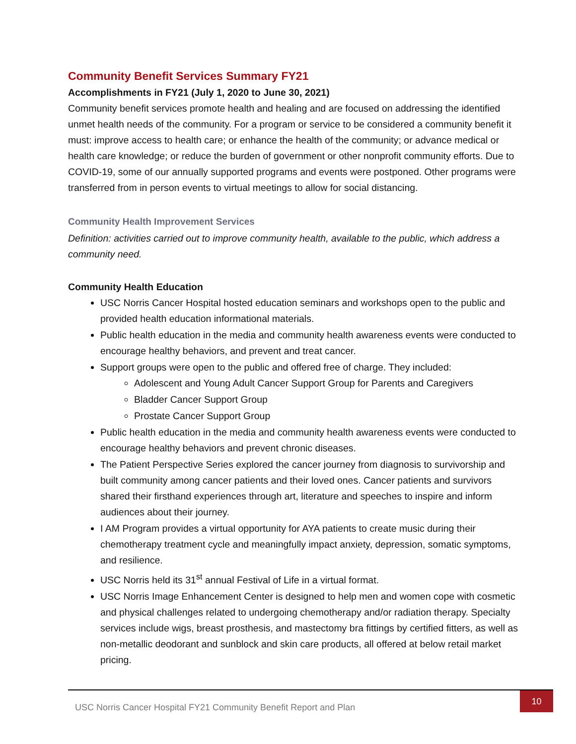Community Benefit Services Summary FY21
Accomplishments in FY21 (July 1, 2020 to June 30, 2021)
Community benefit services promote health and healing and are focused on addressing the identified unmet health needs of the community. For a program or service to be considered a community benefit it must: improve access to health care; or enhance the health of the community; or advance medical or health care knowledge; or reduce the burden of government or other nonprofit community efforts. Due to COVID-19, some of our annually supported programs and events were postponed. Other programs were transferred from in person events to virtual meetings to allow for social distancing.
Community Health Improvement Services
Definition: activities carried out to improve community health, available to the public, which address a community need.
Community Health Education
USC Norris Cancer Hospital hosted education seminars and workshops open to the public and provided health education informational materials.
Public health education in the media and community health awareness events were conducted to encourage healthy behaviors, and prevent and treat cancer.
Support groups were open to the public and offered free of charge. They included:
Adolescent and Young Adult Cancer Support Group for Parents and Caregivers
Bladder Cancer Support Group
Prostate Cancer Support Group
Public health education in the media and community health awareness events were conducted to encourage healthy behaviors and prevent chronic diseases.
The Patient Perspective Series explored the cancer journey from diagnosis to survivorship and built community among cancer patients and their loved ones. Cancer patients and survivors shared their firsthand experiences through art, literature and speeches to inspire and inform audiences about their journey.
I AM Program provides a virtual opportunity for AYA patients to create music during their chemotherapy treatment cycle and meaningfully impact anxiety, depression, somatic symptoms, and resilience.
USC Norris held its 31<sup>st</sup> annual Festival of Life in a virtual format.
USC Norris Image Enhancement Center is designed to help men and women cope with cosmetic and physical challenges related to undergoing chemotherapy and/or radiation therapy. Specialty services include wigs, breast prosthesis, and mastectomy bra fittings by certified fitters, as well as non-metallic deodorant and sunblock and skin care products, all offered at below retail market pricing.
USC Norris Cancer Hospital FY21 Community Benefit Report and Plan
10